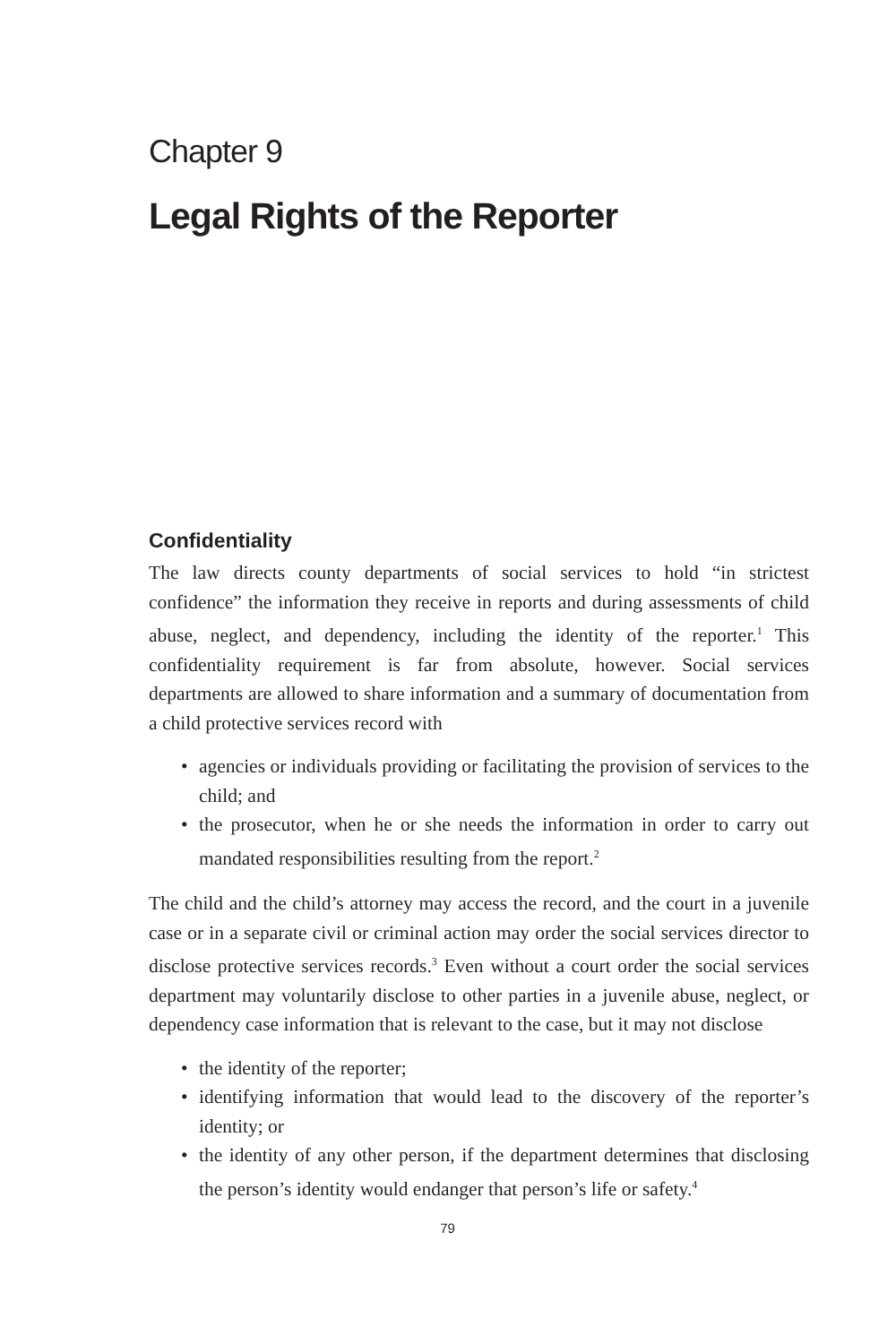Chapter 9
Legal Rights of the Reporter
Confidentiality
The law directs county departments of social services to hold “in strictest confidence” the information they receive in reports and during assessments of child abuse, neglect, and dependency, including the identity of the reporter.<sup>1</sup> This confidentiality requirement is far from absolute, however. Social services departments are allowed to share information and a summary of documentation from a child protective services record with
• agencies or individuals providing or facilitating the provision of services to the child; and
• the prosecutor, when he or she needs the information in order to carry out mandated responsibilities resulting from the report.<sup>2</sup>
The child and the child’s attorney may access the record, and the court in a juvenile case or in a separate civil or criminal action may order the social services director to disclose protective services records.<sup>3</sup> Even without a court order the social services department may voluntarily disclose to other parties in a juvenile abuse, neglect, or dependency case information that is relevant to the case, but it may not disclose
• the identity of the reporter;
• identifying information that would lead to the discovery of the reporter’s identity; or
• the identity of any other person, if the department determines that disclosing the person’s identity would endanger that person’s life or safety.<sup>4</sup>
79